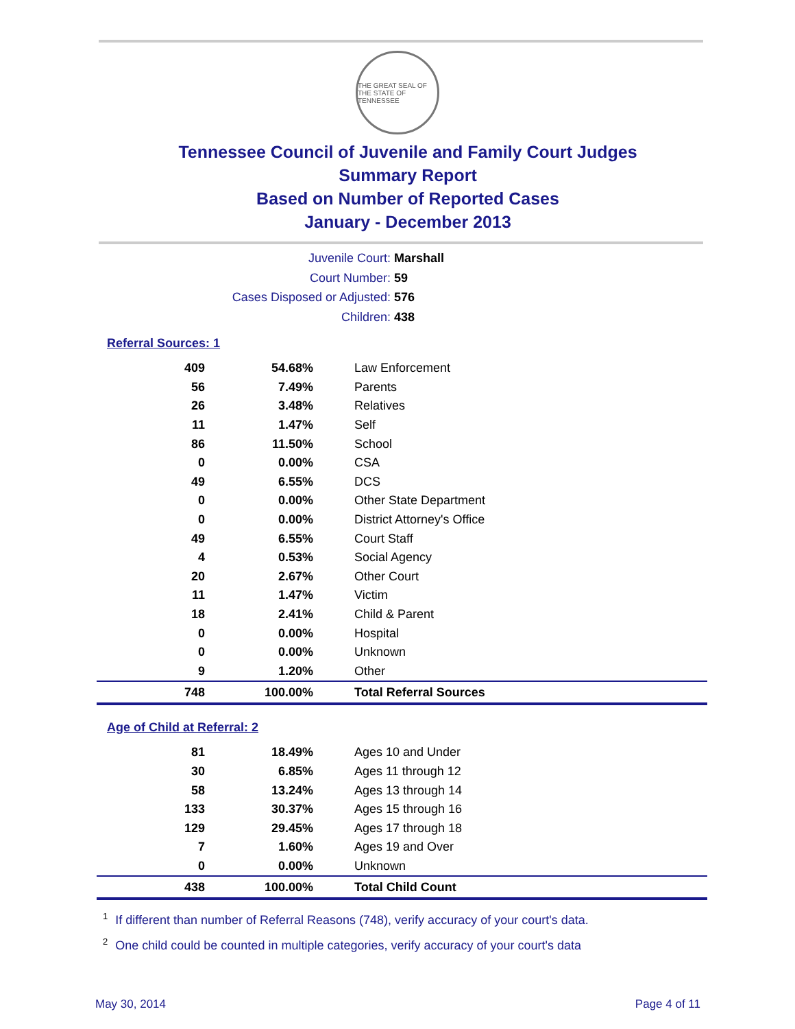THE GREAT SEAL OF THE STATE OF TENNESSEE
Tennessee Council of Juvenile and Family Court Judges
Summary Report
Based on Number of Reported Cases
January - December 2013
Juvenile Court: Marshall
Court Number: 59
Cases Disposed or Adjusted: 576
Children: 438
Referral Sources: 1
| 409 | 54.68% | Law Enforcement |
| 56 | 7.49% | Parents |
| 26 | 3.48% | Relatives |
| 11 | 1.47% | Self |
| 86 | 11.50% | School |
| 0 | 0.00% | CSA |
| 49 | 6.55% | DCS |
| 0 | 0.00% | Other State Department |
| 0 | 0.00% | District Attorney's Office |
| 49 | 6.55% | Court Staff |
| 4 | 0.53% | Social Agency |
| 20 | 2.67% | Other Court |
| 11 | 1.47% | Victim |
| 18 | 2.41% | Child & Parent |
| 0 | 0.00% | Hospital |
| 0 | 0.00% | Unknown |
| 9 | 1.20% | Other |
| 748 | 100.00% | Total Referral Sources |
Age of Child at Referral: 2
| 81 | 18.49% | Ages 10 and Under |
| 30 | 6.85% | Ages 11 through 12 |
| 58 | 13.24% | Ages 13 through 14 |
| 133 | 30.37% | Ages 15 through 16 |
| 129 | 29.45% | Ages 17 through 18 |
| 7 | 1.60% | Ages 19 and Over |
| 0 | 0.00% | Unknown |
| 438 | 100.00% | Total Child Count |
<sup>1</sup> If different than number of Referral Reasons (748), verify accuracy of your court's data.
<sup>2</sup> One child could be counted in multiple categories, verify accuracy of your court's data
May 30, 2014 Page 4 of 11